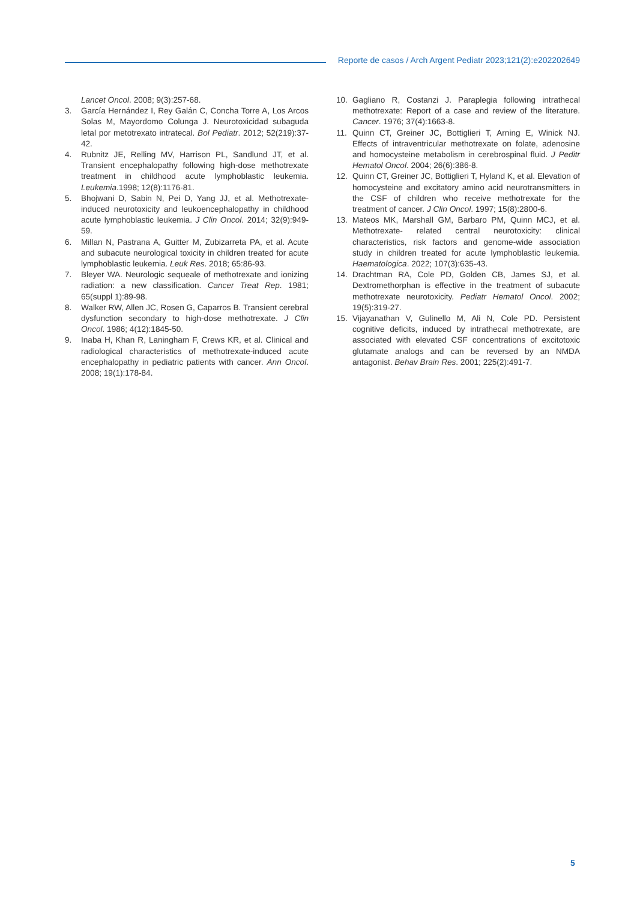Reporte de casos / Arch Argent Pediatr 2023;121(2):e202202649
Lancet Oncol. 2008; 9(3):257-68.
3. García Hernández I, Rey Galán C, Concha Torre A, Los Arcos Solas M, Mayordomo Colunga J. Neurotoxicidad subaguda letal por metotrexato intratecal. Bol Pediatr. 2012; 52(219):37-42.
4. Rubnitz JE, Relling MV, Harrison PL, Sandlund JT, et al. Transient encephalopathy following high-dose methotrexate treatment in childhood acute lymphoblastic leukemia. Leukemia.1998; 12(8):1176-81.
5. Bhojwani D, Sabin N, Pei D, Yang JJ, et al. Methotrexate-induced neurotoxicity and leukoencephalopathy in childhood acute lymphoblastic leukemia. J Clin Oncol. 2014; 32(9):949-59.
6. Millan N, Pastrana A, Guitter M, Zubizarreta PA, et al. Acute and subacute neurological toxicity in children treated for acute lymphoblastic leukemia. Leuk Res. 2018; 65:86-93.
7. Bleyer WA. Neurologic sequeale of methotrexate and ionizing radiation: a new classification. Cancer Treat Rep. 1981; 65(suppl 1):89-98.
8. Walker RW, Allen JC, Rosen G, Caparros B. Transient cerebral dysfunction secondary to high-dose methotrexate. J Clin Oncol. 1986; 4(12):1845-50.
9. Inaba H, Khan R, Laningham F, Crews KR, et al. Clinical and radiological characteristics of methotrexate-induced acute encephalopathy in pediatric patients with cancer. Ann Oncol. 2008; 19(1):178-84.
10. Gagliano R, Costanzi J. Paraplegia following intrathecal methotrexate: Report of a case and review of the literature. Cancer. 1976; 37(4):1663-8.
11. Quinn CT, Greiner JC, Bottiglieri T, Arning E, Winick NJ. Effects of intraventricular methotrexate on folate, adenosine and homocysteine metabolism in cerebrospinal fluid. J Peditr Hematol Oncol. 2004; 26(6):386-8.
12. Quinn CT, Greiner JC, Bottiglieri T, Hyland K, et al. Elevation of homocysteine and excitatory amino acid neurotransmitters in the CSF of children who receive methotrexate for the treatment of cancer. J Clin Oncol. 1997; 15(8):2800-6.
13. Mateos MK, Marshall GM, Barbaro PM, Quinn MCJ, et al. Methotrexate- related central neurotoxicity: clinical characteristics, risk factors and genome-wide association study in children treated for acute lymphoblastic leukemia. Haematologica. 2022; 107(3):635-43.
14. Drachtman RA, Cole PD, Golden CB, James SJ, et al. Dextromethorphan is effective in the treatment of subacute methotrexate neurotoxicity. Pediatr Hematol Oncol. 2002; 19(5):319-27.
15. Vijayanathan V, Gulinello M, Ali N, Cole PD. Persistent cognitive deficits, induced by intrathecal methotrexate, are associated with elevated CSF concentrations of excitotoxic glutamate analogs and can be reversed by an NMDA antagonist. Behav Brain Res. 2001; 225(2):491-7.
5